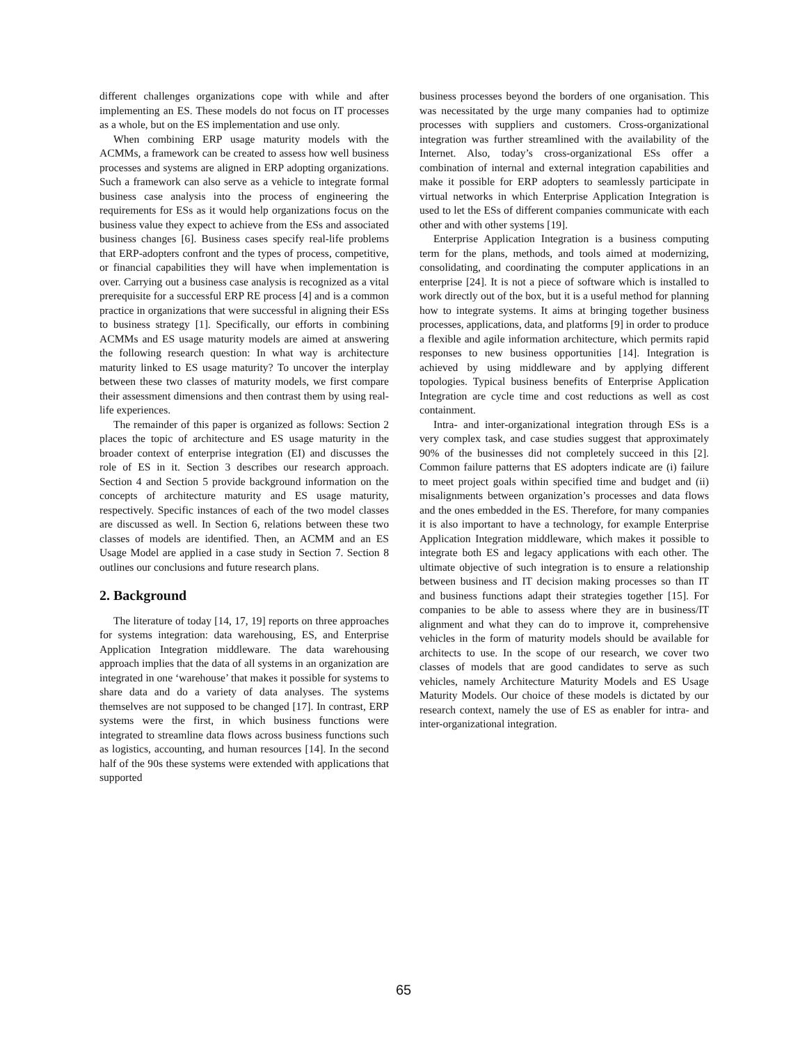different challenges organizations cope with while and after implementing an ES. These models do not focus on IT processes as a whole, but on the ES implementation and use only.
When combining ERP usage maturity models with the ACMMs, a framework can be created to assess how well business processes and systems are aligned in ERP adopting organizations. Such a framework can also serve as a vehicle to integrate formal business case analysis into the process of engineering the requirements for ESs as it would help organizations focus on the business value they expect to achieve from the ESs and associated business changes [6]. Business cases specify real-life problems that ERP-adopters confront and the types of process, competitive, or financial capabilities they will have when implementation is over. Carrying out a business case analysis is recognized as a vital prerequisite for a successful ERP RE process [4] and is a common practice in organizations that were successful in aligning their ESs to business strategy [1]. Specifically, our efforts in combining ACMMs and ES usage maturity models are aimed at answering the following research question: In what way is architecture maturity linked to ES usage maturity? To uncover the interplay between these two classes of maturity models, we first compare their assessment dimensions and then contrast them by using real-life experiences.
The remainder of this paper is organized as follows: Section 2 places the topic of architecture and ES usage maturity in the broader context of enterprise integration (EI) and discusses the role of ES in it. Section 3 describes our research approach. Section 4 and Section 5 provide background information on the concepts of architecture maturity and ES usage maturity, respectively. Specific instances of each of the two model classes are discussed as well. In Section 6, relations between these two classes of models are identified. Then, an ACMM and an ES Usage Model are applied in a case study in Section 7. Section 8 outlines our conclusions and future research plans.
2. Background
The literature of today [14, 17, 19] reports on three approaches for systems integration: data warehousing, ES, and Enterprise Application Integration middleware. The data warehousing approach implies that the data of all systems in an organization are integrated in one ‘warehouse’ that makes it possible for systems to share data and do a variety of data analyses. The systems themselves are not supposed to be changed [17]. In contrast, ERP systems were the first, in which business functions were integrated to streamline data flows across business functions such as logistics, accounting, and human resources [14]. In the second half of the 90s these systems were extended with applications that supported
business processes beyond the borders of one organisation. This was necessitated by the urge many companies had to optimize processes with suppliers and customers. Cross-organizational integration was further streamlined with the availability of the Internet. Also, today’s cross-organizational ESs offer a combination of internal and external integration capabilities and make it possible for ERP adopters to seamlessly participate in virtual networks in which Enterprise Application Integration is used to let the ESs of different companies communicate with each other and with other systems [19].
Enterprise Application Integration is a business computing term for the plans, methods, and tools aimed at modernizing, consolidating, and coordinating the computer applications in an enterprise [24]. It is not a piece of software which is installed to work directly out of the box, but it is a useful method for planning how to integrate systems. It aims at bringing together business processes, applications, data, and platforms [9] in order to produce a flexible and agile information architecture, which permits rapid responses to new business opportunities [14]. Integration is achieved by using middleware and by applying different topologies. Typical business benefits of Enterprise Application Integration are cycle time and cost reductions as well as cost containment.
Intra- and inter-organizational integration through ESs is a very complex task, and case studies suggest that approximately 90% of the businesses did not completely succeed in this [2]. Common failure patterns that ES adopters indicate are (i) failure to meet project goals within specified time and budget and (ii) misalignments between organization’s processes and data flows and the ones embedded in the ES. Therefore, for many companies it is also important to have a technology, for example Enterprise Application Integration middleware, which makes it possible to integrate both ES and legacy applications with each other. The ultimate objective of such integration is to ensure a relationship between business and IT decision making processes so than IT and business functions adapt their strategies together [15]. For companies to be able to assess where they are in business/IT alignment and what they can do to improve it, comprehensive vehicles in the form of maturity models should be available for architects to use. In the scope of our research, we cover two classes of models that are good candidates to serve as such vehicles, namely Architecture Maturity Models and ES Usage Maturity Models. Our choice of these models is dictated by our research context, namely the use of ES as enabler for intra- and inter-organizational integration.
65